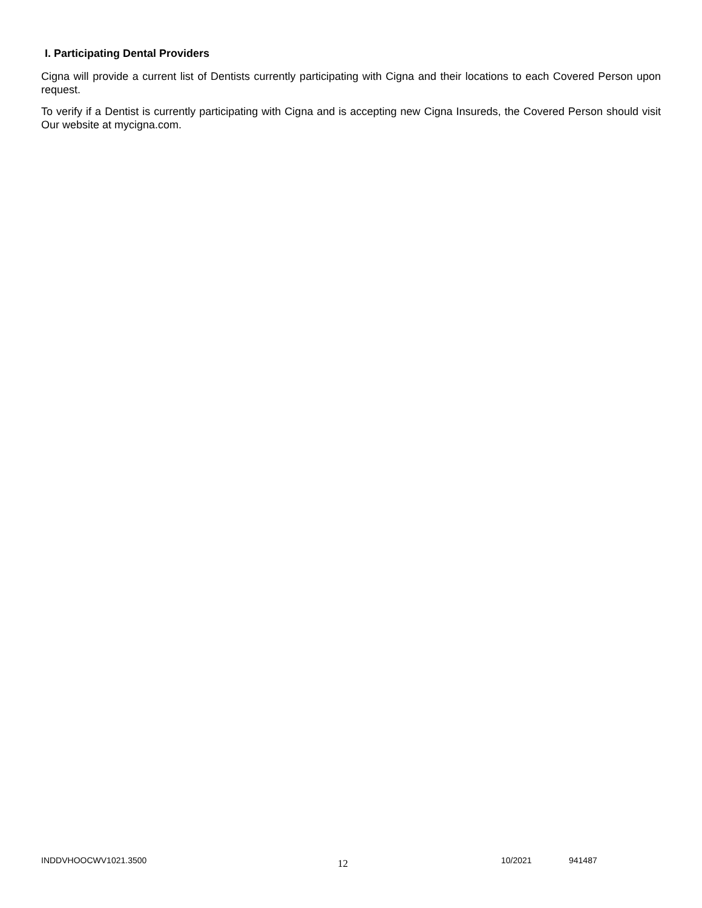I. Participating Dental Providers
Cigna will provide a current list of Dentists currently participating with Cigna and their locations to each Covered Person upon request.
To verify if a Dentist is currently participating with Cigna and is accepting new Cigna Insureds, the Covered Person should visit Our website at mycigna.com.
INDDVHOOCWV1021.3500
12
10/2021 941487